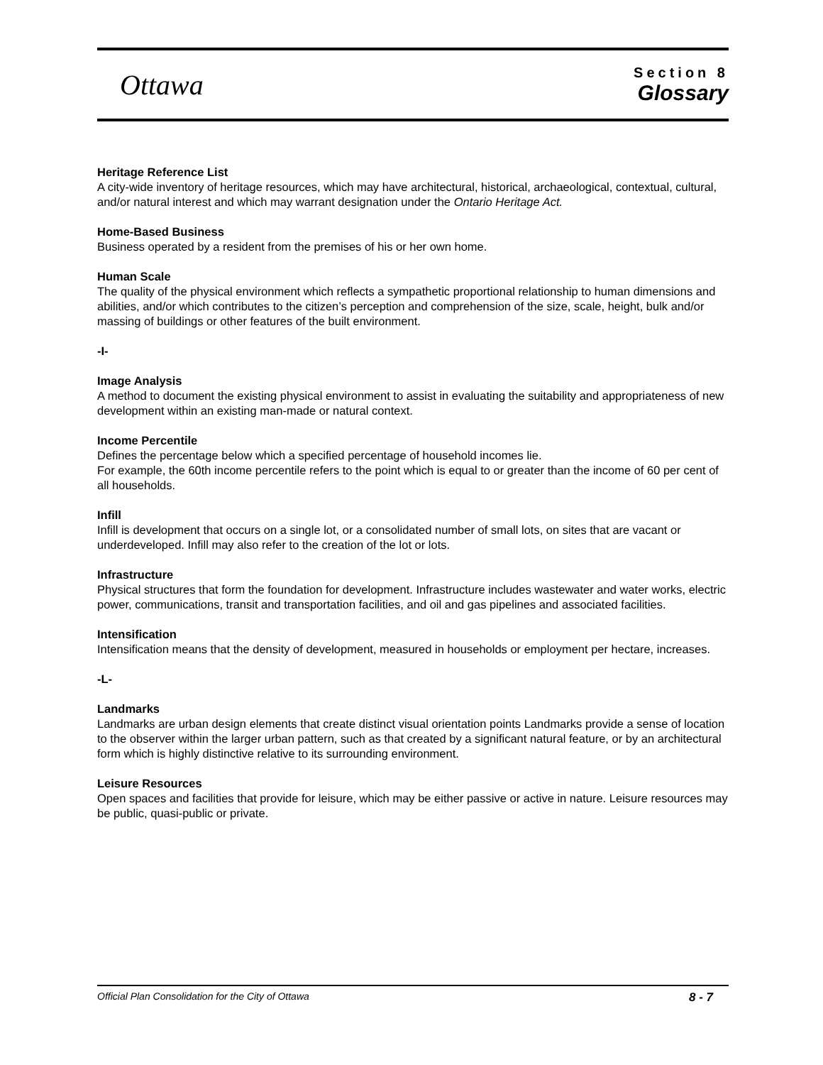Ottawa
Section 8
Glossary
Heritage Reference List
A city-wide inventory of heritage resources, which may have architectural, historical, archaeological, contextual, cultural, and/or natural interest and which may warrant designation under the Ontario Heritage Act.
Home-Based Business
Business operated by a resident from the premises of his or her own home.
Human Scale
The quality of the physical environment which reflects a sympathetic proportional relationship to human dimensions and abilities, and/or which contributes to the citizen’s perception and comprehension of the size, scale, height, bulk and/or massing of buildings or other features of the built environment.
-I-
Image Analysis
A method to document the existing physical environment to assist in evaluating the suitability and appropriateness of new development within an existing man-made or natural context.
Income Percentile
Defines the percentage below which a specified percentage of household incomes lie.
For example, the 60th income percentile refers to the point which is equal to or greater than the income of 60 per cent of all households.
Infill
Infill is development that occurs on a single lot, or a consolidated number of small lots, on sites that are vacant or underdeveloped. Infill may also refer to the creation of the lot or lots.
Infrastructure
Physical structures that form the foundation for development. Infrastructure includes wastewater and water works, electric power, communications, transit and transportation facilities, and oil and gas pipelines and associated facilities.
Intensification
Intensification means that the density of development, measured in households or employment per hectare, increases.
-L-
Landmarks
Landmarks are urban design elements that create distinct visual orientation points Landmarks provide a sense of location to the observer within the larger urban pattern, such as that created by a significant natural feature, or by an architectural form which is highly distinctive relative to its surrounding environment.
Leisure Resources
Open spaces and facilities that provide for leisure, which may be either passive or active in nature. Leisure resources may be public, quasi-public or private.
Official Plan Consolidation for the City of Ottawa 8 - 7